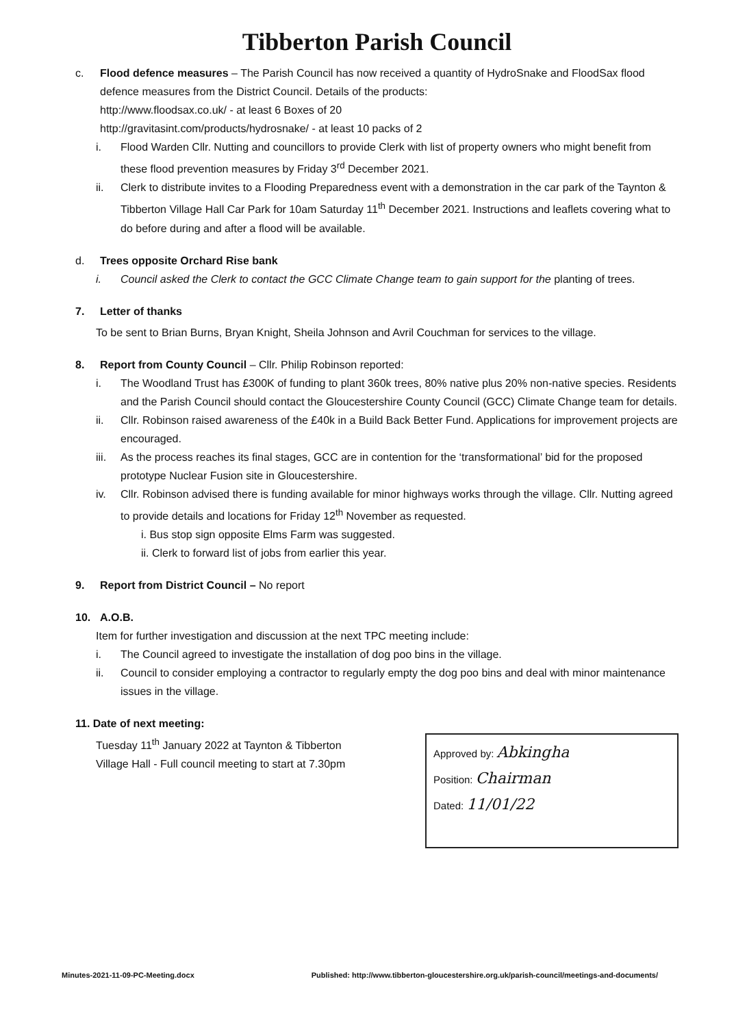Tibberton Parish Council
c. Flood defence measures – The Parish Council has now received a quantity of HydroSnake and FloodSax flood defence measures from the District Council. Details of the products:
http://www.floodsax.co.uk/ - at least 6 Boxes of 20
http://gravitasint.com/products/hydrosnake/ - at least 10 packs of 2
i. Flood Warden Cllr. Nutting and councillors to provide Clerk with list of property owners who might benefit from these flood prevention measures by Friday 3<sup>rd</sup> December 2021.
ii. Clerk to distribute invites to a Flooding Preparedness event with a demonstration in the car park of the Taynton & Tibberton Village Hall Car Park for 10am Saturday 11<sup>th</sup> December 2021. Instructions and leaflets covering what to do before during and after a flood will be available.
d. Trees opposite Orchard Rise bank
i. Council asked the Clerk to contact the GCC Climate Change team to gain support for the planting of trees.
7. Letter of thanks
To be sent to Brian Burns, Bryan Knight, Sheila Johnson and Avril Couchman for services to the village.
8. Report from County Council – Cllr. Philip Robinson reported:
i. The Woodland Trust has £300K of funding to plant 360k trees, 80% native plus 20% non-native species. Residents and the Parish Council should contact the Gloucestershire County Council (GCC) Climate Change team for details.
ii. Cllr. Robinson raised awareness of the £40k in a Build Back Better Fund. Applications for improvement projects are encouraged.
iii.
As the process reaches its final stages, GCC are in contention for the ‘transformational’ bid for the proposed prototype Nuclear Fusion site in Gloucestershire.
iv. Cllr. Robinson advised there is funding available for minor highways works through the village. Cllr. Nutting agreed to provide details and locations for Friday 12<sup>th</sup> November as requested.
i. Bus stop sign opposite Elms Farm was suggested.
ii. Clerk to forward list of jobs from earlier this year.
9. Report from District Council – No report
10. A.O.B.
Item for further investigation and discussion at the next TPC meeting include:
i. The Council agreed to investigate the installation of dog poo bins in the village.
ii. Council to consider employing a contractor to regularly empty the dog poo bins and deal with minor maintenance issues in the village.
11. Date of next meeting:
Tuesday 11<sup>th</sup> January 2022 at Taynton & Tibberton
Village Hall - Full council meeting to start at 7.30pm
Approved by: Abkingha
Position: Chairman
Dated: 11/01/22
Minutes-2021-11-09-PC-Meeting.docx Published: http://www.tibberton-gloucestershire.org.uk/parish-council/meetings-and-documents/